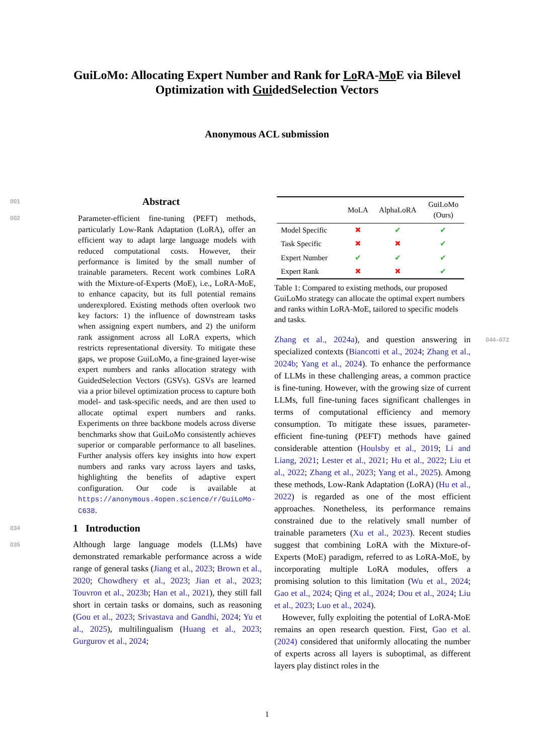GuiLoMo: Allocating Expert Number and Rank for Lo RA-Mo E via Bilevel Optimization with GuidedSelection Vectors
Anonymous ACL submission
001 Abstract
002 Parameter-efficient fine-tuning (PEFT) methods, particularly Low-Rank Adaptation (LoRA), offer an efficient way to adapt large language models with reduced computational costs. However, their performance is limited by the small number of trainable parameters. Recent work combines LoRA with the Mixture-of-Experts (MoE), i.e., LoRA-MoE, to enhance capacity, but its full potential remains underexplored. Existing methods often overlook two key factors: 1) the influence of downstream tasks when assigning expert numbers, and 2) the uniform rank assignment across all LoRA experts, which restricts representational diversity. To mitigate these gaps, we propose GuiLoMo, a fine-grained layer-wise expert numbers and ranks allocation strategy with GuidedSelection Vectors (GSVs). GSVs are learned via a prior bilevel optimization process to capture both model- and task-specific needs, and are then used to allocate optimal expert numbers and ranks. Experiments on three backbone models across diverse benchmarks show that GuiLoMo consistently achieves superior or comparable performance to all baselines. Further analysis offers key insights into how expert numbers and ranks vary across layers and tasks, highlighting the benefits of adaptive expert configuration. Our code is available at https://anonymous.4open.science/r/GuiLoMo-C638.
034 1 Introduction
035 Although large language models (LLMs) have demonstrated remarkable performance across a wide range of general tasks (Jiang et al., 2023; Brown et al., 2020; Chowdhery et al., 2023; Jian et al., 2023; Touvron et al., 2023b; Han et al., 2021), they still fall short in certain tasks or domains, such as reasoning (Gou et al., 2023; Srivastava and Gandhi, 2024; Yu et al., 2025), multilingualism (Huang et al., 2023; Gurgurov et al., 2024;
| | MoLA | AlphaLoRA | GuiLoMo (Ours) |
| --- | --- | --- | --- |
| Model Specific | ✖ | ✔ | ✔ |
| Task Specific | ✖ | ✖ | ✔ |
| Expert Number | ✔ | ✔ | ✔ |
| Expert Rank | ✖ | ✖ | ✔ |
Table 1: Compared to existing methods, our proposed GuiLoMo strategy can allocate the optimal expert numbers and ranks within LoRA-MoE, tailored to specific models and tasks.
Zhang et al., 2024a), and question answering in specialized contexts (Biancotti et al., 2024; Zhang et al., 2024b; Yang et al., 2024). To enhance the performance of LLMs in these challenging areas, a common practice is fine-tuning. However, with the growing size of current LLMs, full fine-tuning faces significant challenges in terms of computational efficiency and memory consumption. To mitigate these issues, parameter-efficient fine-tuning (PEFT) methods have gained considerable attention (Houlsby et al., 2019; Li and Liang, 2021; Lester et al., 2021; Hu et al., 2022; Liu et al., 2022; Zhang et al., 2023; Yang et al., 2025). Among these methods, Low-Rank Adaptation (LoRA) (Hu et al., 2022) is regarded as one of the most efficient approaches. Nonetheless, its performance remains constrained due to the relatively small number of trainable parameters (Xu et al., 2023). Recent studies suggest that combining LoRA with the Mixture-of-Experts (MoE) paradigm, referred to as LoRA-MoE, by incorporating multiple LoRA modules, offers a promising solution to this limitation (Wu et al., 2024; Gao et al., 2024; Qing et al., 2024; Dou et al., 2024; Liu et al., 2023; Luo et al., 2024).
However, fully exploiting the potential of LoRA-MoE remains an open research question. First, Gao et al. (2024) considered that uniformly allocating the number of experts across all layers is suboptimal, as different layers play distinct roles in the 044–072
1